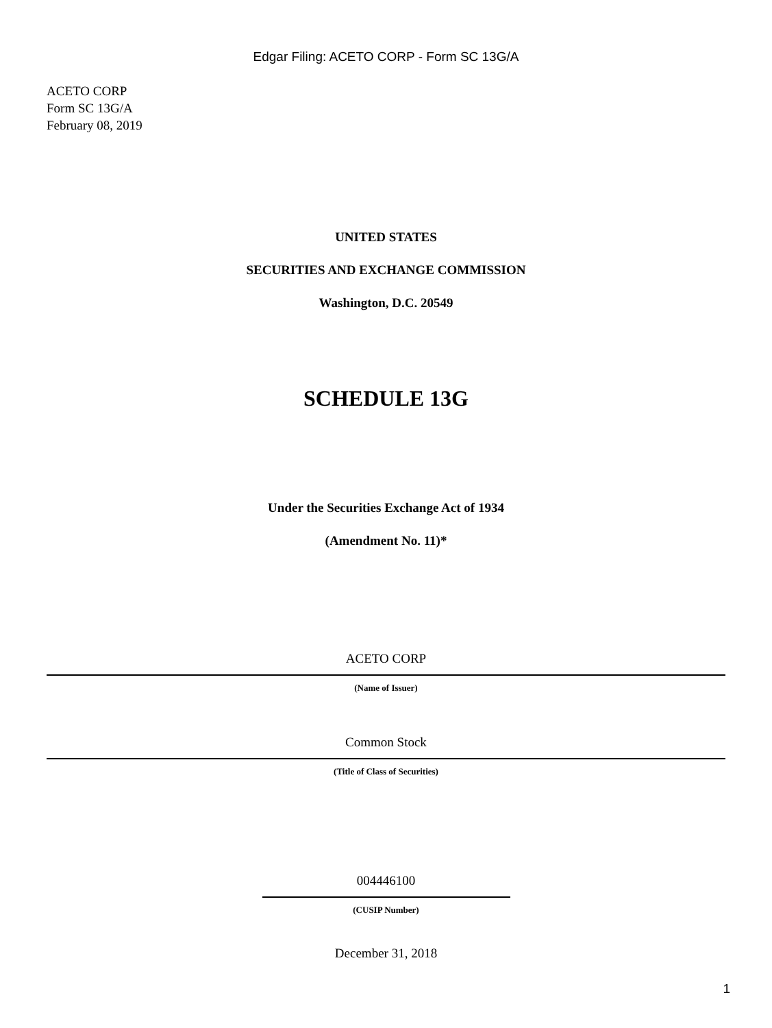Edgar Filing: ACETO CORP - Form SC 13G/A
ACETO CORP
Form SC 13G/A
February 08, 2019
UNITED STATES
SECURITIES AND EXCHANGE COMMISSION
Washington, D.C. 20549
SCHEDULE 13G
Under the Securities Exchange Act of 1934
(Amendment No. 11)*
ACETO CORP
(Name of Issuer)
Common Stock
(Title of Class of Securities)
004446100
(CUSIP Number)
December 31, 2018
1